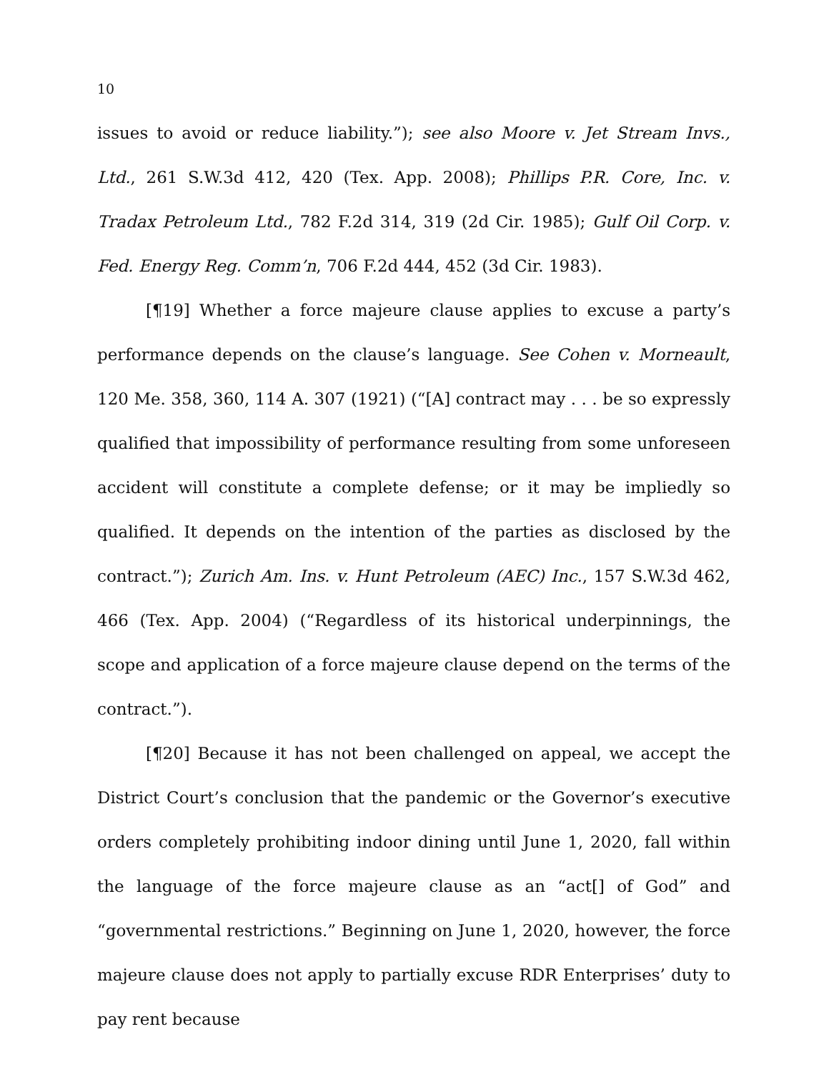10
issues to avoid or reduce liability.”); see also Moore v. Jet Stream Invs., Ltd., 261 S.W.3d 412, 420 (Tex. App. 2008); Phillips P.R. Core, Inc. v. Tradax Petroleum Ltd., 782 F.2d 314, 319 (2d Cir. 1985); Gulf Oil Corp. v. Fed. Energy Reg. Comm’n, 706 F.2d 444, 452 (3d Cir. 1983).
[¶19] Whether a force majeure clause applies to excuse a party’s performance depends on the clause’s language. See Cohen v. Morneault, 120 Me. 358, 360, 114 A. 307 (1921) (“[A] contract may . . . be so expressly qualified that impossibility of performance resulting from some unforeseen accident will constitute a complete defense; or it may be impliedly so qualified. It depends on the intention of the parties as disclosed by the contract.”); Zurich Am. Ins. v. Hunt Petroleum (AEC) Inc., 157 S.W.3d 462, 466 (Tex. App. 2004) (“Regardless of its historical underpinnings, the scope and application of a force majeure clause depend on the terms of the contract.”).
[¶20] Because it has not been challenged on appeal, we accept the District Court’s conclusion that the pandemic or the Governor’s executive orders completely prohibiting indoor dining until June 1, 2020, fall within the language of the force majeure clause as an “act[] of God” and “governmental restrictions.” Beginning on June 1, 2020, however, the force majeure clause does not apply to partially excuse RDR Enterprises’ duty to pay rent because